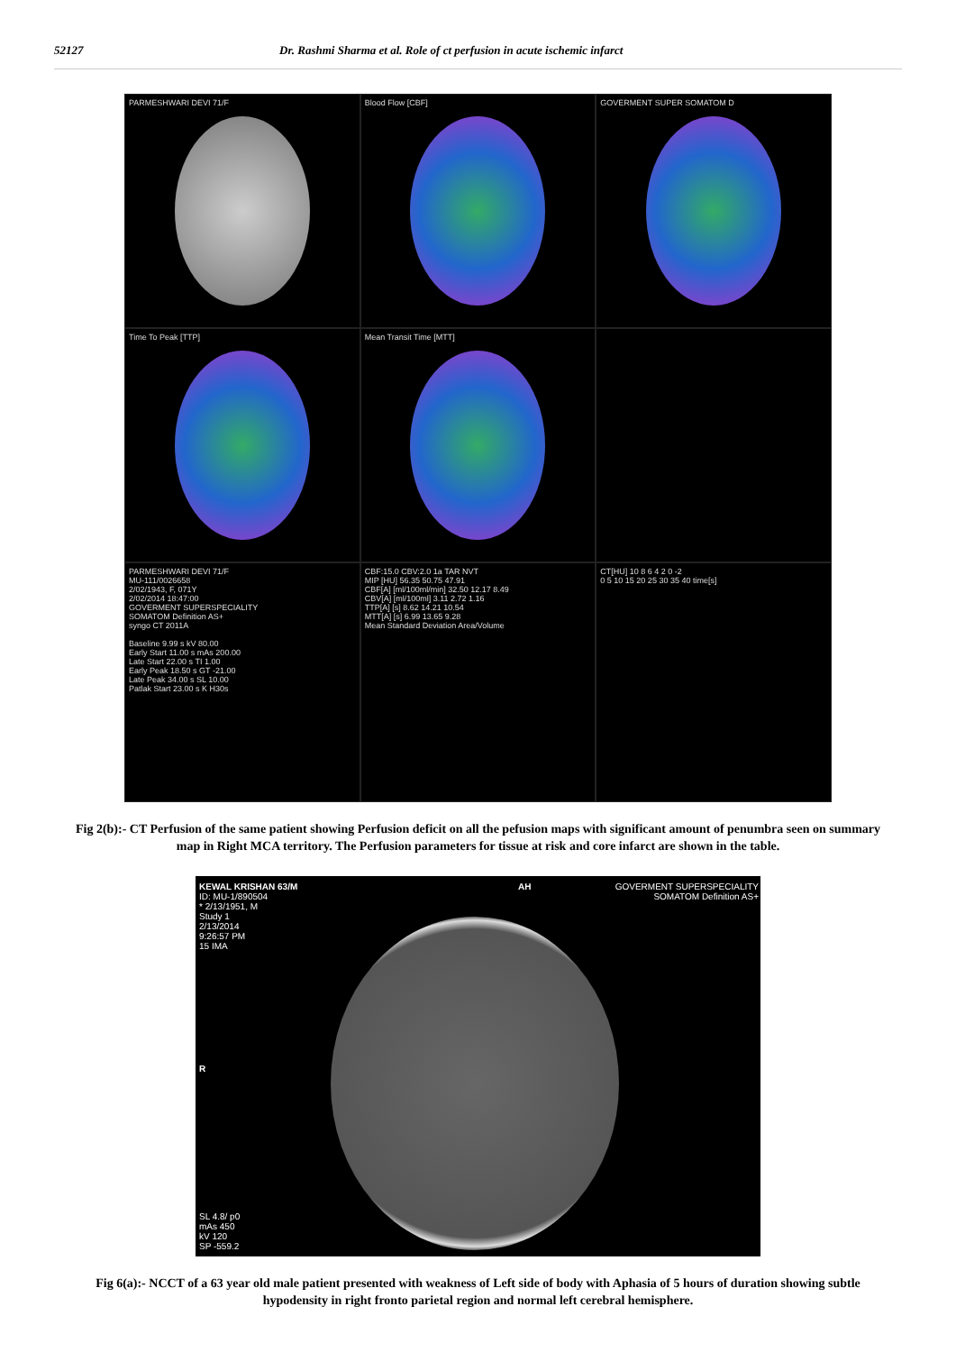52127 Dr. Rashmi Sharma et al. Role of ct perfusion in acute ischemic infarct
PARMESHWARI DEVI 71/F
Blood Flow [CBF]
GOVERMENT SUPER SOMATOM D
Time To Peak [TTP]
Mean Transit Time [MTT]
PARMESHWARI DEVI 71/F
MU-111/0026658
2/02/1943, F, 071Y
2/02/2014 18:47:00
GOVERMENT SUPERSPECIALITY
SOMATOM Definition AS+
syngo CT 2011A
Baseline 9.99 s kV 80.00
Early Start 11.00 s mAs 200.00
Late Start 22.00 s TI 1.00
Early Peak 18.50 s GT -21.00
Late Peak 34.00 s SL 10.00
Patlak Start 23.00 s K H30s
CBF:15.0 CBV:2.0 1a TAR NVT
MIP [HU] 56.35 50.75 47.91
CBF[A] [ml/100ml/min] 32.50 12.17 8.49
CBV[A] [ml/100ml] 3.11 2.72 1.16
TTP[A] [s] 8.62 14.21 10.54
MTT[A] [s] 6.99 13.65 9.28
Mean Standard Deviation Area/Volume
CT[HU] 10 8 6 4 2 0 -2
0 5 10 15 20 25 30 35 40 time[s]
Fig 2(b):- CT Perfusion of the same patient showing Perfusion deficit on all the pefusion maps with significant amount of penumbra seen on summary map in Right MCA territory. The Perfusion parameters for tissue at risk and core infarct are shown in the table.
KEWAL KRISHAN 63/M
ID: MU-1/890504
* 2/13/1951, M
Study 1
2/13/2014
9:26:57 PM
15 IMA
AH
GOVERMENT SUPERSPECIALITY
SOMATOM Definition AS+
R
SL 4.8/ p0
mAs 450
kV 120
SP -559.2
Fig 6(a):- NCCT of a 63 year old male patient presented with weakness of Left side of body with Aphasia of 5 hours of duration showing subtle hypodensity in right fronto parietal region and normal left cerebral hemisphere.